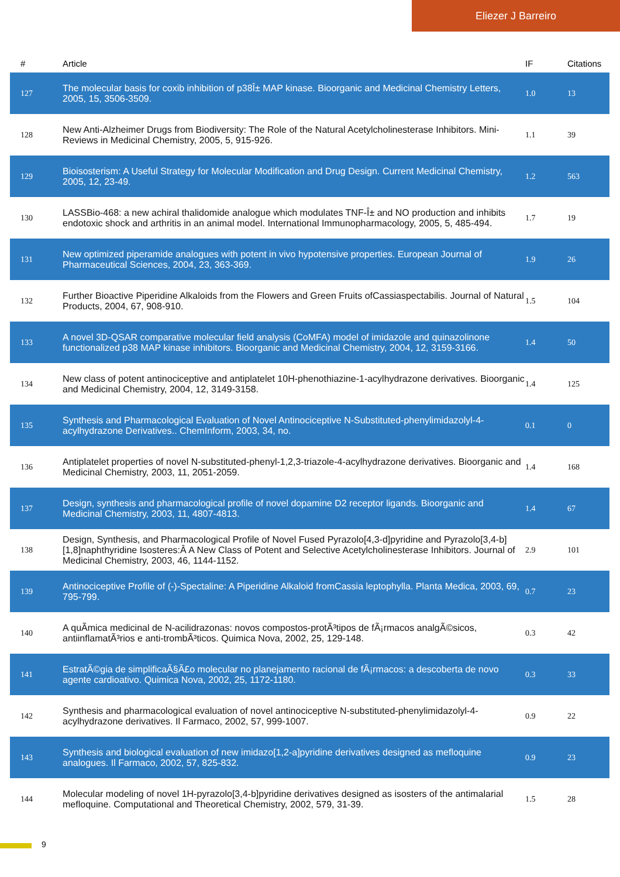Eliezer J Barreiro
| # | Article | IF | Citations |
| --- | --- | --- | --- |
| 127 | The molecular basis for coxib inhibition of p38Î± MAP kinase. Bioorganic and Medicinal Chemistry Letters, 2005, 15, 3506-3509. | 1.0 | 13 |
| 128 | New Anti-Alzheimer Drugs from Biodiversity: The Role of the Natural Acetylcholinesterase Inhibitors. Mini-Reviews in Medicinal Chemistry, 2005, 5, 915-926. | 1.1 | 39 |
| 129 | Bioisosterism: A Useful Strategy for Molecular Modification and Drug Design. Current Medicinal Chemistry, 2005, 12, 23-49. | 1.2 | 563 |
| 130 | LASSBio-468: a new achiral thalidomide analogue which modulates TNF-Î± and NO production and inhibits endotoxic shock and arthritis in an animal model. International Immunopharmacology, 2005, 5, 485-494. | 1.7 | 19 |
| 131 | New optimized piperamide analogues with potent in vivo hypotensive properties. European Journal of Pharmaceutical Sciences, 2004, 23, 363-369. | 1.9 | 26 |
| 132 | Further Bioactive Piperidine Alkaloids from the Flowers and Green Fruits ofCassiaspectabilis. Journal of Natural Products, 2004, 67, 908-910. | 1.5 | 104 |
| 133 | A novel 3D-QSAR comparative molecular field analysis (CoMFA) model of imidazole and quinazolinone functionalized p38 MAP kinase inhibitors. Bioorganic and Medicinal Chemistry, 2004, 12, 3159-3166. | 1.4 | 50 |
| 134 | New class of potent antinociceptive and antiplatelet 10H-phenothiazine-1-acylhydrazone derivatives. Bioorganic and Medicinal Chemistry, 2004, 12, 3149-3158. | 1.4 | 125 |
| 135 | Synthesis and Pharmacological Evaluation of Novel Antinociceptive N-Substituted-phenylimidazolyl-4-acylhydrazone Derivatives.. ChemInform, 2003, 34, no. | 0.1 | 0 |
| 136 | Antiplatelet properties of novel N-substituted-phenyl-1,2,3-triazole-4-acylhydrazone derivatives. Bioorganic and Medicinal Chemistry, 2003, 11, 2051-2059. | 1.4 | 168 |
| 137 | Design, synthesis and pharmacological profile of novel dopamine D2 receptor ligands. Bioorganic and Medicinal Chemistry, 2003, 11, 4807-4813. | 1.4 | 67 |
| 138 | Design, Synthesis, and Pharmacological Profile of Novel Fused Pyrazolo[4,3-d]pyridine and Pyrazolo[3,4-b][1,8]naphthyridine Isosteres:Â A New Class of Potent and Selective Acetylcholinesterase Inhibitors. Journal of Medicinal Chemistry, 2003, 46, 1144-1152. | 2.9 | 101 |
| 139 | Antinociceptive Profile of (-)-Spectaline: A Piperidine Alkaloid fromCassia leptophylla. Planta Medica, 2003, 69, 795-799. | 0.7 | 23 |
| 140 | A quÃ­mica medicinal de N-acilidrazonas: novos compostos-protÃ³tipos de fÃ¡rmacos analgÃ©sicos, antiinflamatÃ³rios e anti-trombÃ³ticos. Quimica Nova, 2002, 25, 129-148. | 0.3 | 42 |
| 141 | EstratÃ©gia de simplificaÃ§Ã£o molecular no planejamento racional de fÃ¡rmacos: a descoberta de novo agente cardioativo. Quimica Nova, 2002, 25, 1172-1180. | 0.3 | 33 |
| 142 | Synthesis and pharmacological evaluation of novel antinociceptive N-substituted-phenylimidazolyl-4-acylhydrazone derivatives. Il Farmaco, 2002, 57, 999-1007. | 0.9 | 22 |
| 143 | Synthesis and biological evaluation of new imidazo[1,2-a]pyridine derivatives designed as mefloquine analogues. Il Farmaco, 2002, 57, 825-832. | 0.9 | 23 |
| 144 | Molecular modeling of novel 1H-pyrazolo[3,4-b]pyridine derivatives designed as isosters of the antimalarial mefloquine. Computational and Theoretical Chemistry, 2002, 579, 31-39. | 1.5 | 28 |
9